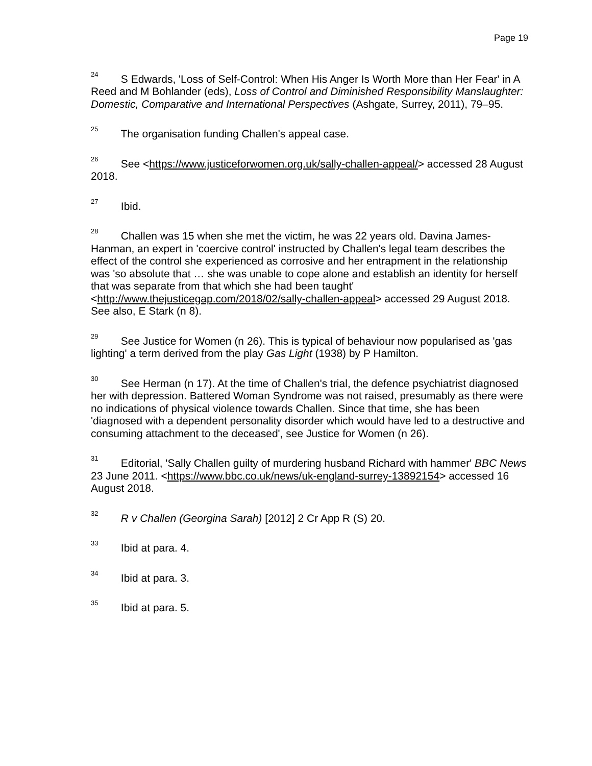Page 19
<sup>24</sup> S Edwards, 'Loss of Self-Control: When His Anger Is Worth More than Her Fear' in A Reed and M Bohlander (eds), Loss of Control and Diminished Responsibility Manslaughter: Domestic, Comparative and International Perspectives (Ashgate, Surrey, 2011), 79–95.
<sup>25</sup> The organisation funding Challen's appeal case.
<sup>26</sup> See <https://www.justiceforwomen.org.uk/sally-challen-appeal/> accessed 28 August 2018.
<sup>27</sup> Ibid.
<sup>28</sup> Challen was 15 when she met the victim, he was 22 years old. Davina James-Hanman, an expert in 'coercive control' instructed by Challen's legal team describes the effect of the control she experienced as corrosive and her entrapment in the relationship was 'so absolute that … she was unable to cope alone and establish an identity for herself that was separate from that which she had been taught' <http://www.thejusticegap.com/2018/02/sally-challen-appeal> accessed 29 August 2018. See also, E Stark (n 8).
<sup>29</sup> See Justice for Women (n 26). This is typical of behaviour now popularised as 'gas lighting' a term derived from the play Gas Light (1938) by P Hamilton.
<sup>30</sup> See Herman (n 17). At the time of Challen's trial, the defence psychiatrist diagnosed her with depression. Battered Woman Syndrome was not raised, presumably as there were no indications of physical violence towards Challen. Since that time, she has been 'diagnosed with a dependent personality disorder which would have led to a destructive and consuming attachment to the deceased', see Justice for Women (n 26).
<sup>31</sup> Editorial, 'Sally Challen guilty of murdering husband Richard with hammer' BBC News 23 June 2011. <https://www.bbc.co.uk/news/uk-england-surrey-13892154> accessed 16 August 2018.
<sup>32</sup> R v Challen (Georgina Sarah) [2012] 2 Cr App R (S) 20.
<sup>33</sup> Ibid at para. 4.
<sup>34</sup> Ibid at para. 3.
<sup>35</sup> Ibid at para. 5.